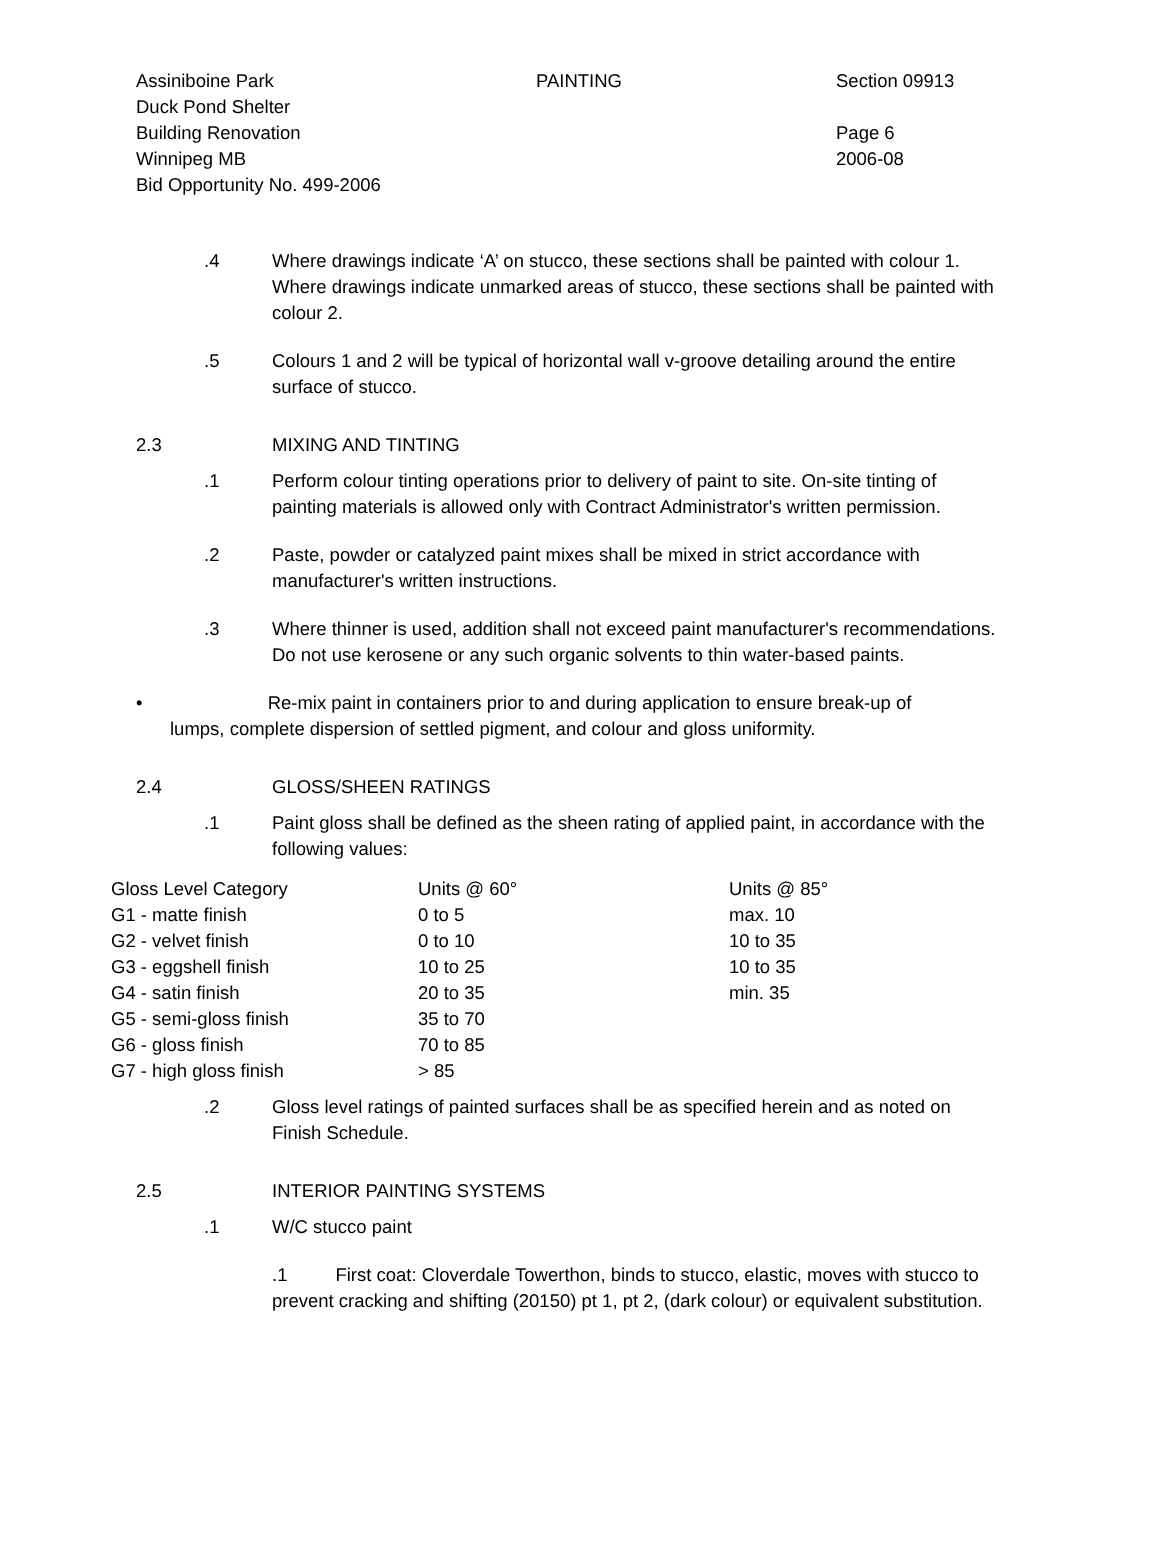Assiniboine Park
Duck Pond Shelter
Building Renovation
Winnipeg MB
Bid Opportunity No. 499-2006
PAINTING Section 09913
Page 6
2006-08
.4 Where drawings indicate ‘A’ on stucco, these sections shall be painted with colour 1. Where drawings indicate unmarked areas of stucco, these sections shall be painted with colour 2.
.5 Colours 1 and 2 will be typical of horizontal wall v-groove detailing around the entire surface of stucco.
2.3 MIXING AND TINTING
.1 Perform colour tinting operations prior to delivery of paint to site. On-site tinting of painting materials is allowed only with Contract Administrator's written permission.
.2 Paste, powder or catalyzed paint mixes shall be mixed in strict accordance with manufacturer's written instructions.
.3 Where thinner is used, addition shall not exceed paint manufacturer's recommendations. Do not use kerosene or any such organic solvents to thin water-based paints.
• Re-mix paint in containers prior to and during application to ensure break-up of
lumps, complete dispersion of settled pigment, and colour and gloss uniformity.
2.4 GLOSS/SHEEN RATINGS
.1 Paint gloss shall be defined as the sheen rating of applied paint, in accordance with the following values:
| Gloss Level Category | Units @ 60° | Units @ 85° |
| --- | --- | --- |
| G1 - matte finish | 0 to 5 | max. 10 |
| G2 - velvet finish | 0 to 10 | 10 to 35 |
| G3 - eggshell finish | 10 to 25 | 10 to 35 |
| G4 - satin finish | 20 to 35 | min. 35 |
| G5 - semi-gloss finish | 35 to 70 | |
| G6 - gloss finish | 70 to 85 | |
| G7 - high gloss finish | > 85 | |
.2 Gloss level ratings of painted surfaces shall be as specified herein and as noted on Finish Schedule.
2.5 INTERIOR PAINTING SYSTEMS
.1 W/C stucco paint
.1 First coat: Cloverdale Towerthon, binds to stucco, elastic, moves with stucco to prevent cracking and shifting (20150) pt 1, pt 2, (dark colour) or equivalent substitution.